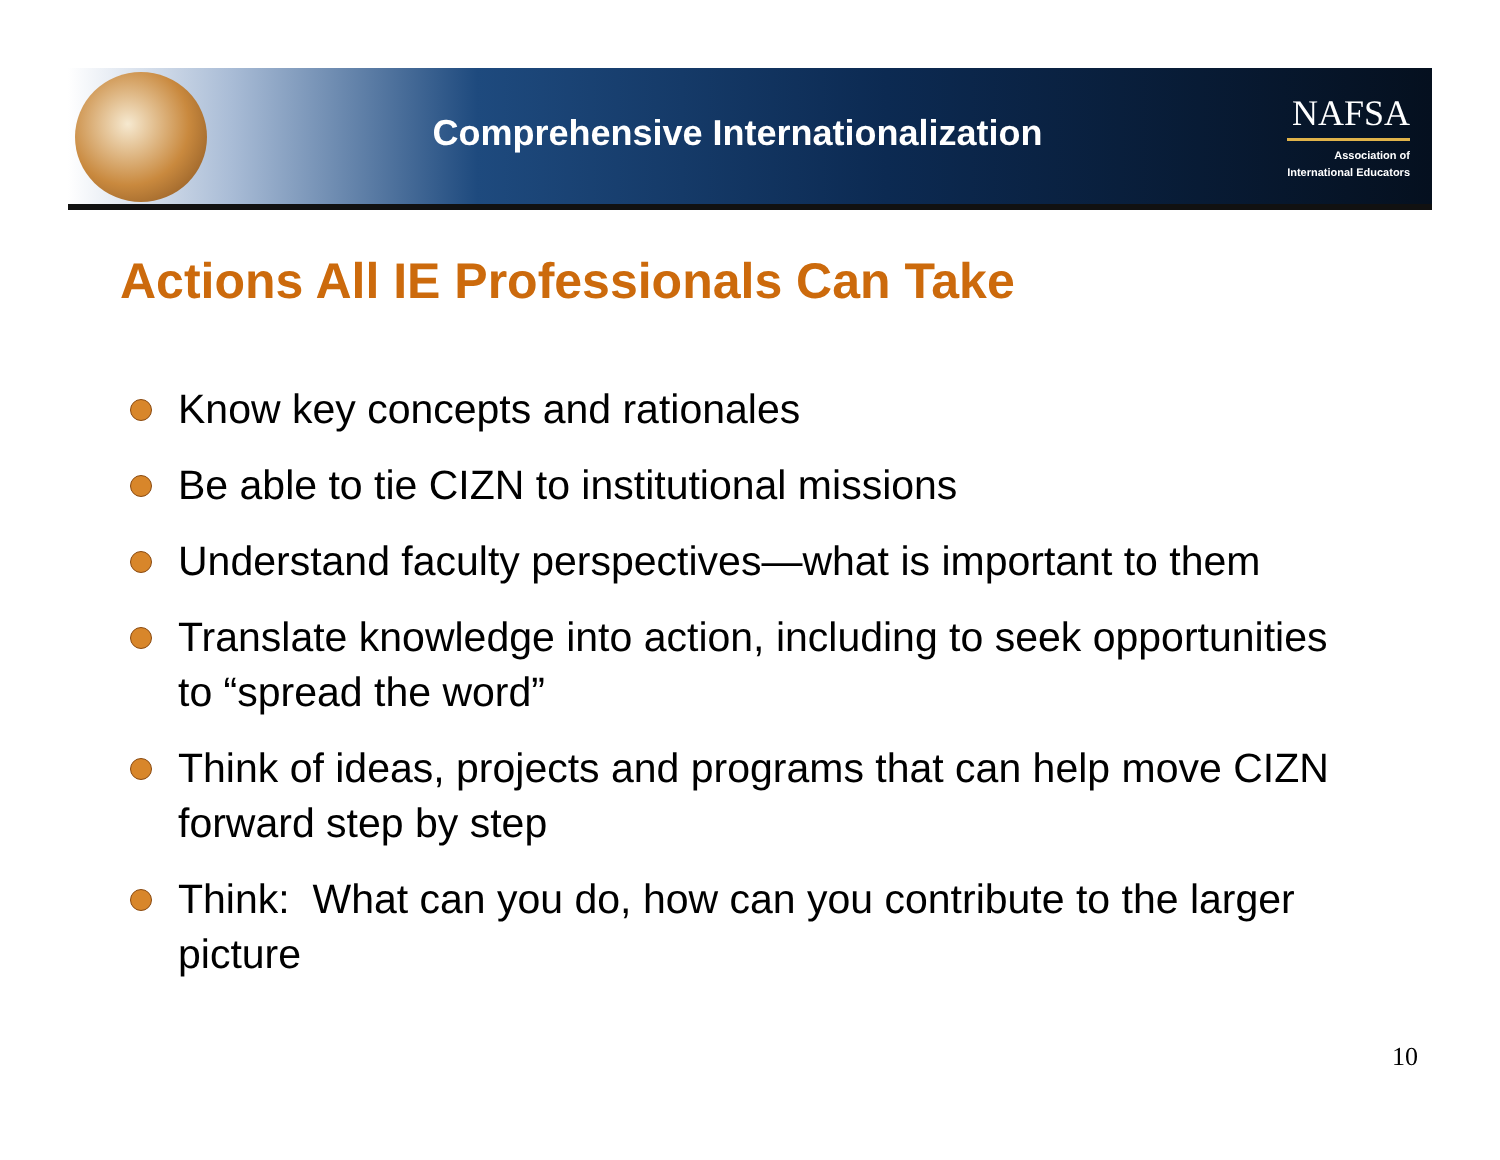Comprehensive Internationalization
NAFSA
Association of
International Educators
Actions All IE Professionals Can Take
Know key concepts and rationales
Be able to tie CIZN to institutional missions
Understand faculty perspectives—what is important to them
Translate knowledge into action, including to seek opportunities to “spread the word”
Think of ideas, projects and programs that can help move CIZN forward step by step
Think: What can you do, how can you contribute to the larger picture
10